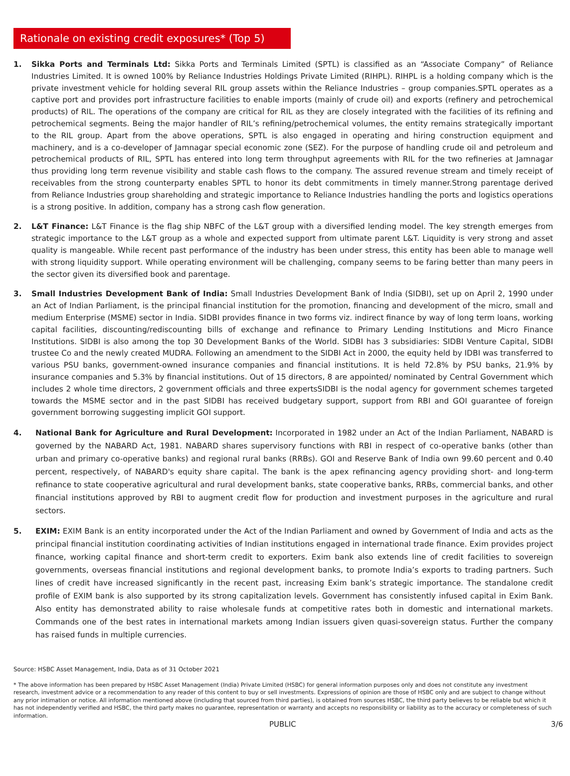Rationale on existing credit exposures* (Top 5)
1. Sikka Ports and Terminals Ltd: Sikka Ports and Terminals Limited (SPTL) is classified as an “Associate Company” of Reliance Industries Limited. It is owned 100% by Reliance Industries Holdings Private Limited (RIHPL). RIHPL is a holding company which is the private investment vehicle for holding several RIL group assets within the Reliance Industries – group companies.SPTL operates as a captive port and provides port infrastructure facilities to enable imports (mainly of crude oil) and exports (refinery and petrochemical products) of RIL. The operations of the company are critical for RIL as they are closely integrated with the facilities of its refining and petrochemical segments. Being the major handler of RIL’s refining/petrochemical volumes, the entity remains strategically important to the RIL group. Apart from the above operations, SPTL is also engaged in operating and hiring construction equipment and machinery, and is a co-developer of Jamnagar special economic zone (SEZ). For the purpose of handling crude oil and petroleum and petrochemical products of RIL, SPTL has entered into long term throughput agreements with RIL for the two refineries at Jamnagar thus providing long term revenue visibility and stable cash flows to the company. The assured revenue stream and timely receipt of receivables from the strong counterparty enables SPTL to honor its debt commitments in timely manner.Strong parentage derived from Reliance Industries group shareholding and strategic importance to Reliance Industries handling the ports and logistics operations is a strong positive. In addition, company has a strong cash flow generation.
2. L&T Finance: L&T Finance is the flag ship NBFC of the L&T group with a diversified lending model. The key strength emerges from strategic importance to the L&T group as a whole and expected support from ultimate parent L&T. Liquidity is very strong and asset quality is mangeable. While recent past performance of the industry has been under stress, this entity has been able to manage well with strong liquidity support. While operating environment will be challenging, company seems to be faring better than many peers in the sector given its diversified book and parentage.
3. Small Industries Development Bank of India: Small Industries Development Bank of India (SIDBI), set up on April 2, 1990 under an Act of Indian Parliament, is the principal financial institution for the promotion, financing and development of the micro, small and medium Enterprise (MSME) sector in India. SIDBI provides finance in two forms viz. indirect finance by way of long term loans, working capital facilities, discounting/rediscounting bills of exchange and refinance to Primary Lending Institutions and Micro Finance Institutions. SIDBI is also among the top 30 Development Banks of the World. SIDBI has 3 subsidiaries: SIDBI Venture Capital, SIDBI trustee Co and the newly created MUDRA. Following an amendment to the SIDBI Act in 2000, the equity held by IDBI was transferred to various PSU banks, government-owned insurance companies and financial institutions. It is held 72.8% by PSU banks, 21.9% by insurance companies and 5.3% by financial institutions. Out of 15 directors, 8 are appointed/ nominated by Central Government which includes 2 whole time directors, 2 government officials and three expertsSIDBI is the nodal agency for government schemes targeted towards the MSME sector and in the past SIDBI has received budgetary support, support from RBI and GOI guarantee of foreign government borrowing suggesting implicit GOI support.
4. National Bank for Agriculture and Rural Development: Incorporated in 1982 under an Act of the Indian Parliament, NABARD is governed by the NABARD Act, 1981. NABARD shares supervisory functions with RBI in respect of co-operative banks (other than urban and primary co-operative banks) and regional rural banks (RRBs). GOI and Reserve Bank of India own 99.60 percent and 0.40 percent, respectively, of NABARD's equity share capital. The bank is the apex refinancing agency providing short- and long-term refinance to state cooperative agricultural and rural development banks, state cooperative banks, RRBs, commercial banks, and other financial institutions approved by RBI to augment credit flow for production and investment purposes in the agriculture and rural sectors.
5. EXIM: EXIM Bank is an entity incorporated under the Act of the Indian Parliament and owned by Government of India and acts as the principal financial institution coordinating activities of Indian institutions engaged in international trade finance. Exim provides project finance, working capital finance and short-term credit to exporters. Exim bank also extends line of credit facilities to sovereign governments, overseas financial institutions and regional development banks, to promote India’s exports to trading partners. Such lines of credit have increased significantly in the recent past, increasing Exim bank’s strategic importance. The standalone credit profile of EXIM bank is also supported by its strong capitalization levels. Government has consistently infused capital in Exim Bank. Also entity has demonstrated ability to raise wholesale funds at competitive rates both in domestic and international markets. Commands one of the best rates in international markets among Indian issuers given quasi-sovereign status. Further the company has raised funds in multiple currencies.
Source: HSBC Asset Management, India, Data as of 31 October 2021
* The above information has been prepared by HSBC Asset Management (India) Private Limited (HSBC) for general information purposes only and does not constitute any investment research, investment advice or a recommendation to any reader of this content to buy or sell investments. Expressions of opinion are those of HSBC only and are subject to change without any prior intimation or notice. All information mentioned above (including that sourced from third parties), is obtained from sources HSBC, the third party believes to be reliable but which it has not independently verified and HSBC, the third party makes no guarantee, representation or warranty and accepts no responsibility or liability as to the accuracy or completeness of such information.
PUBLIC 3/6